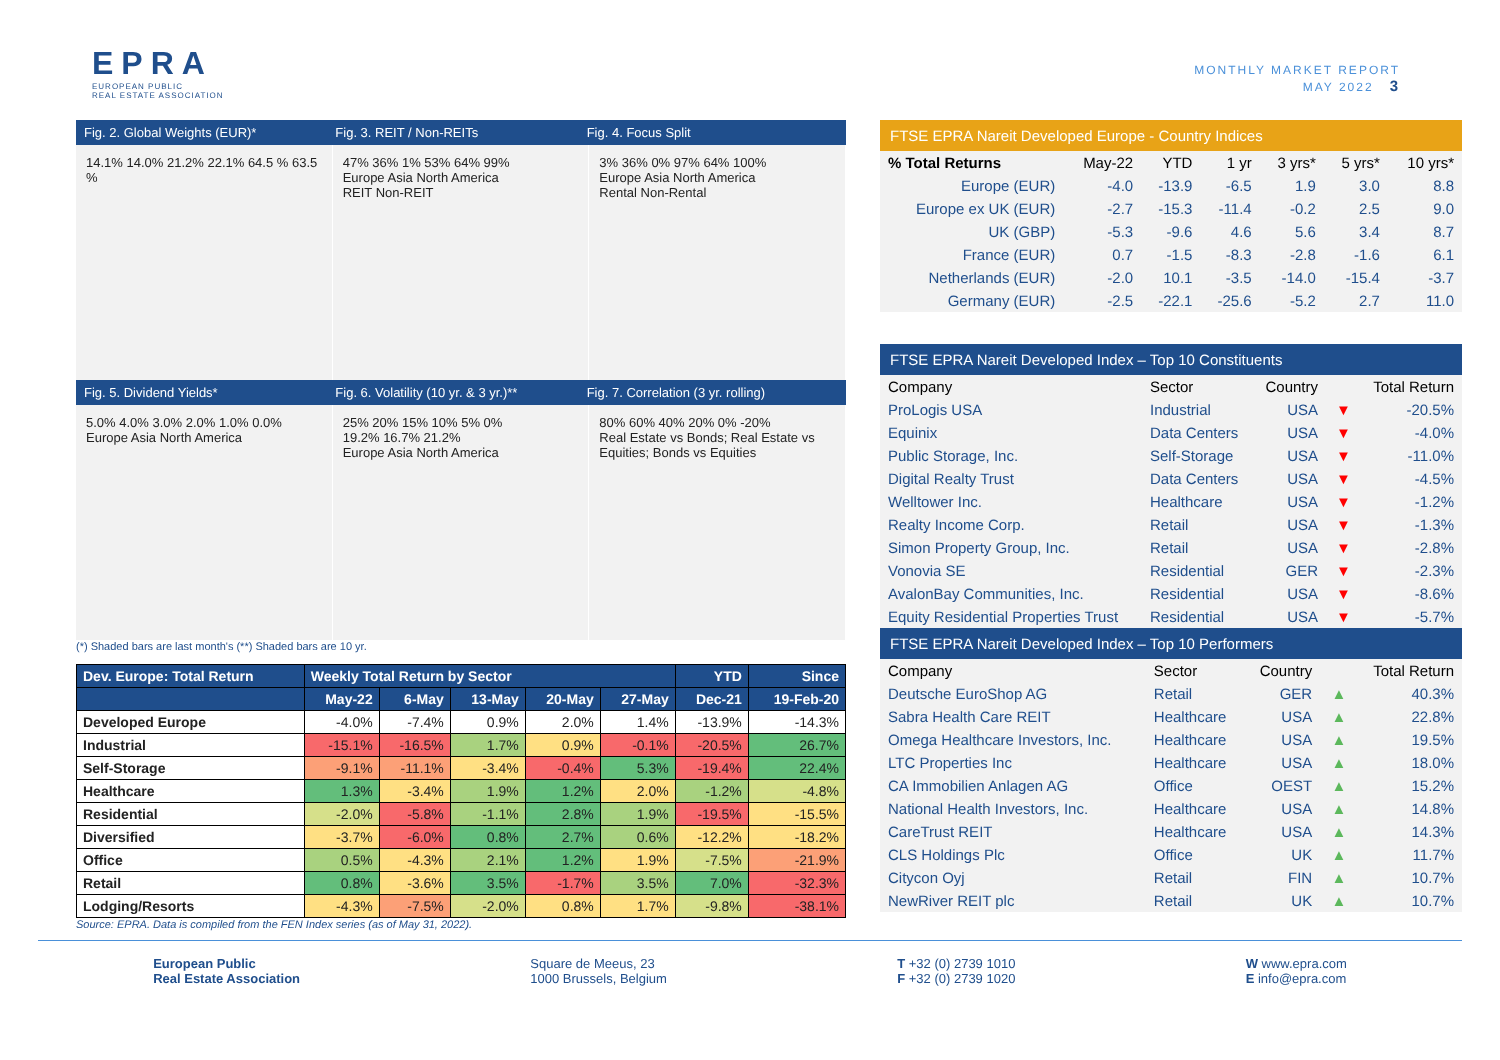EPRA
EUROPEAN PUBLIC
REAL ESTATE ASSOCIATION
MONTHLY MARKET REPORT
MAY 2022 3
Fig. 2. Global Weights (EUR)* Fig. 3. REIT / Non-REITs Fig. 4. Focus Split
14.1% 14.0% 21.2% 22.1% 64.5 % 63.5 %
47% 36% 1% 53% 64% 99%
Europe Asia North America
REIT Non-REIT
3% 36% 0% 97% 64% 100%
Europe Asia North America
Rental Non-Rental
Fig. 5. Dividend Yields* Fig. 6. Volatility (10 yr. & 3 yr.)** Fig. 7. Correlation (3 yr. rolling)
5.0% 4.0% 3.0% 2.0% 1.0% 0.0%
Europe Asia North America
25% 20% 15% 10% 5% 0%
19.2% 16.7% 21.2%
Europe Asia North America
80% 60% 40% 20% 0% -20%
Real Estate vs Bonds; Real Estate vs Equities; Bonds vs Equities
(*) Shaded bars are last month's (**) Shaded bars are 10 yr.
| Dev. Europe: Total Return | Weekly Total Return by Sector | | | | | YTD | Since |
| --- | --- | --- | --- | --- | --- | --- | --- |
| | May-22 | 6-May | 13-May | 20-May | 27-May | Dec-21 | 19-Feb-20 |
| Developed Europe | -4.0% | -7.4% | 0.9% | 2.0% | 1.4% | -13.9% | -14.3% |
| Industrial | -15.1% | -16.5% | 1.7% | 0.9% | -0.1% | -20.5% | 26.7% |
| Self-Storage | -9.1% | -11.1% | -3.4% | -0.4% | 5.3% | -19.4% | 22.4% |
| Healthcare | 1.3% | -3.4% | 1.9% | 1.2% | 2.0% | -1.2% | -4.8% |
| Residential | -2.0% | -5.8% | -1.1% | 2.8% | 1.9% | -19.5% | -15.5% |
| Diversified | -3.7% | -6.0% | 0.8% | 2.7% | 0.6% | -12.2% | -18.2% |
| Office | 0.5% | -4.3% | 2.1% | 1.2% | 1.9% | -7.5% | -21.9% |
| Retail | 0.8% | -3.6% | 3.5% | -1.7% | 3.5% | 7.0% | -32.3% |
| Lodging/Resorts | -4.3% | -7.5% | -2.0% | 0.8% | 1.7% | -9.8% | -38.1% |
Source: EPRA. Data is compiled from the FEN Index series (as of May 31, 2022).
FTSE EPRA Nareit Developed Europe - Country Indices
| % Total Returns | May-22 | YTD | 1 yr | 3 yrs* | 5 yrs* | 10 yrs* |
| --- | --- | --- | --- | --- | --- | --- |
| Europe (EUR) | -4.0 | -13.9 | -6.5 | 1.9 | 3.0 | 8.8 |
| Europe ex UK (EUR) | -2.7 | -15.3 | -11.4 | -0.2 | 2.5 | 9.0 |
| UK (GBP) | -5.3 | -9.6 | 4.6 | 5.6 | 3.4 | 8.7 |
| France (EUR) | 0.7 | -1.5 | -8.3 | -2.8 | -1.6 | 6.1 |
| Netherlands (EUR) | -2.0 | 10.1 | -3.5 | -14.0 | -15.4 | -3.7 |
| Germany (EUR) | -2.5 | -22.1 | -25.6 | -5.2 | 2.7 | 11.0 |
FTSE EPRA Nareit Developed Index – Top 10 Constituents
| Company | Sector | Country | | Total Return |
| --- | --- | --- | --- | --- |
| ProLogis USA | Industrial | USA | ▼ | -20.5% |
| Equinix | Data Centers | USA | ▼ | -4.0% |
| Public Storage, Inc. | Self-Storage | USA | ▼ | -11.0% |
| Digital Realty Trust | Data Centers | USA | ▼ | -4.5% |
| Welltower Inc. | Healthcare | USA | ▼ | -1.2% |
| Realty Income Corp. | Retail | USA | ▼ | -1.3% |
| Simon Property Group, Inc. | Retail | USA | ▼ | -2.8% |
| Vonovia SE | Residential | GER | ▼ | -2.3% |
| AvalonBay Communities, Inc. | Residential | USA | ▼ | -8.6% |
| Equity Residential Properties Trust | Residential | USA | ▼ | -5.7% |
FTSE EPRA Nareit Developed Index – Top 10 Performers
| Company | Sector | Country | | Total Return |
| --- | --- | --- | --- | --- |
| Deutsche EuroShop AG | Retail | GER | ▲ | 40.3% |
| Sabra Health Care REIT | Healthcare | USA | ▲ | 22.8% |
| Omega Healthcare Investors, Inc. | Healthcare | USA | ▲ | 19.5% |
| LTC Properties Inc | Healthcare | USA | ▲ | 18.0% |
| CA Immobilien Anlagen AG | Office | OEST | ▲ | 15.2% |
| National Health Investors, Inc. | Healthcare | USA | ▲ | 14.8% |
| CareTrust REIT | Healthcare | USA | ▲ | 14.3% |
| CLS Holdings Plc | Office | UK | ▲ | 11.7% |
| Citycon Oyj | Retail | FIN | ▲ | 10.7% |
| NewRiver REIT plc | Retail | UK | ▲ | 10.7% |
European Public
Real Estate Association
Square de Meeus, 23
1000 Brussels, Belgium
T +32 (0) 2739 1010
F +32 (0) 2739 1020
W www.epra.com
E info@epra.com